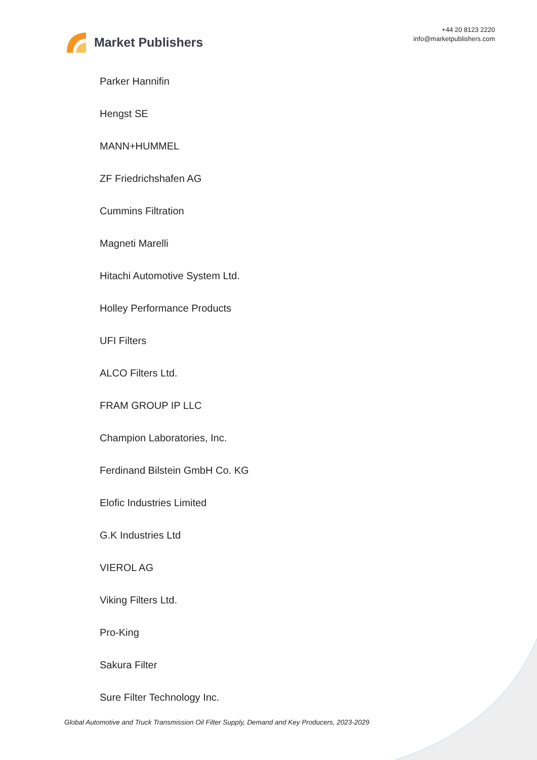Market Publishers
+44 20 8123 2220
info@marketpublishers.com
Parker Hannifin
Hengst SE
MANN+HUMMEL
ZF Friedrichshafen AG
Cummins Filtration
Magneti Marelli
Hitachi Automotive System Ltd.
Holley Performance Products
UFI Filters
ALCO Filters Ltd.
FRAM GROUP IP LLC
Champion Laboratories, Inc.
Ferdinand Bilstein GmbH Co. KG
Elofic Industries Limited
G.K Industries Ltd
VIEROL AG
Viking Filters Ltd.
Pro-King
Sakura Filter
Sure Filter Technology Inc.
Global Automotive and Truck Transmission Oil Filter Supply, Demand and Key Producers, 2023-2029